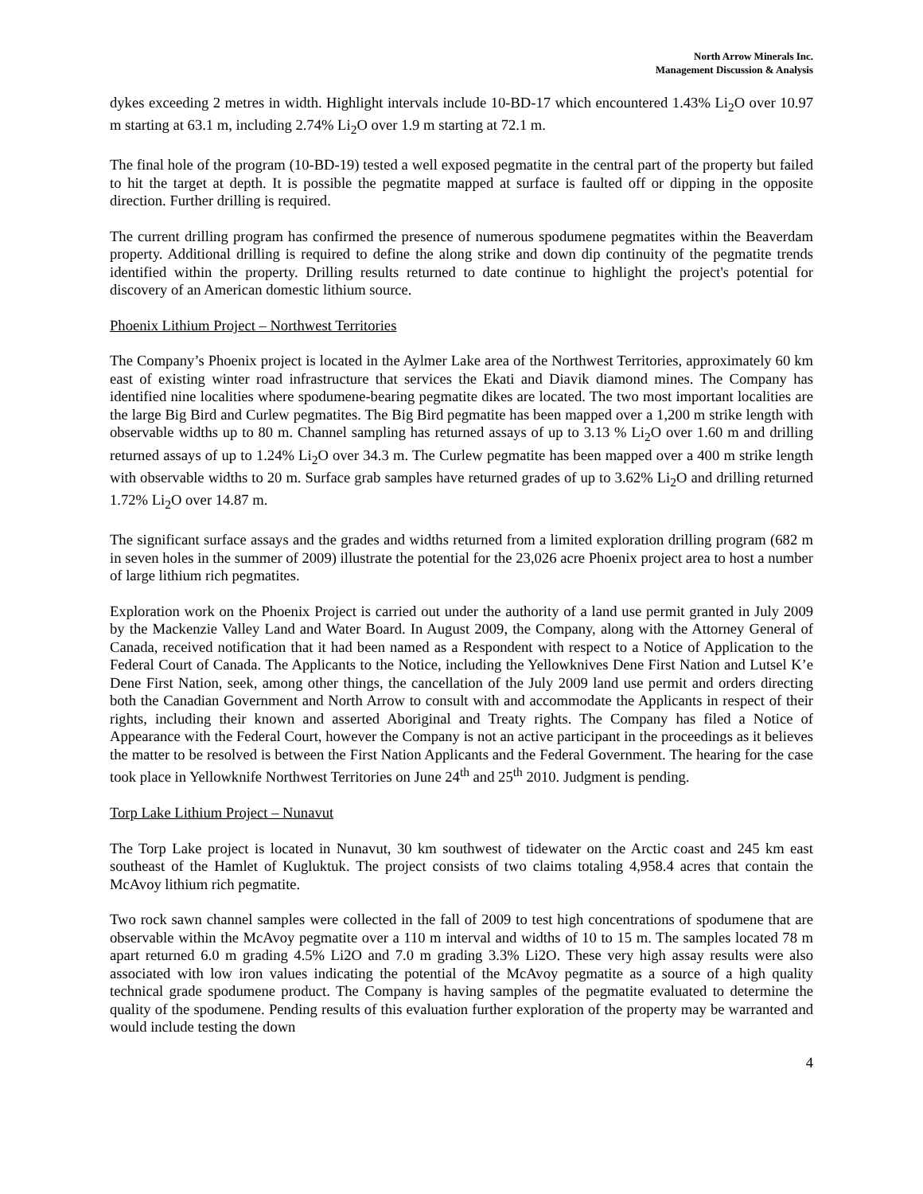North Arrow Minerals Inc.
Management Discussion & Analysis
dykes exceeding 2 metres in width. Highlight intervals include 10-BD-17 which encountered 1.43% Li<sub>2</sub>O over 10.97 m starting at 63.1 m, including 2.74% Li<sub>2</sub>O over 1.9 m starting at 72.1 m.
The final hole of the program (10-BD-19) tested a well exposed pegmatite in the central part of the property but failed to hit the target at depth. It is possible the pegmatite mapped at surface is faulted off or dipping in the opposite direction. Further drilling is required.
The current drilling program has confirmed the presence of numerous spodumene pegmatites within the Beaverdam property. Additional drilling is required to define the along strike and down dip continuity of the pegmatite trends identified within the property. Drilling results returned to date continue to highlight the project's potential for discovery of an American domestic lithium source.
Phoenix Lithium Project – Northwest Territories
The Company’s Phoenix project is located in the Aylmer Lake area of the Northwest Territories, approximately 60 km east of existing winter road infrastructure that services the Ekati and Diavik diamond mines. The Company has identified nine localities where spodumene-bearing pegmatite dikes are located. The two most important localities are the large Big Bird and Curlew pegmatites. The Big Bird pegmatite has been mapped over a 1,200 m strike length with observable widths up to 80 m. Channel sampling has returned assays of up to 3.13 % Li<sub>2</sub>O over 1.60 m and drilling returned assays of up to 1.24% Li<sub>2</sub>O over 34.3 m. The Curlew pegmatite has been mapped over a 400 m strike length with observable widths to 20 m. Surface grab samples have returned grades of up to 3.62% Li<sub>2</sub>O and drilling returned 1.72% Li<sub>2</sub>O over 14.87 m.
The significant surface assays and the grades and widths returned from a limited exploration drilling program (682 m in seven holes in the summer of 2009) illustrate the potential for the 23,026 acre Phoenix project area to host a number of large lithium rich pegmatites.
Exploration work on the Phoenix Project is carried out under the authority of a land use permit granted in July 2009 by the Mackenzie Valley Land and Water Board. In August 2009, the Company, along with the Attorney General of Canada, received notification that it had been named as a Respondent with respect to a Notice of Application to the Federal Court of Canada. The Applicants to the Notice, including the Yellowknives Dene First Nation and Lutsel K’e Dene First Nation, seek, among other things, the cancellation of the July 2009 land use permit and orders directing both the Canadian Government and North Arrow to consult with and accommodate the Applicants in respect of their rights, including their known and asserted Aboriginal and Treaty rights. The Company has filed a Notice of Appearance with the Federal Court, however the Company is not an active participant in the proceedings as it believes the matter to be resolved is between the First Nation Applicants and the Federal Government. The hearing for the case took place in Yellowknife Northwest Territories on June 24<sup>th</sup> and 25<sup>th</sup> 2010. Judgment is pending.
Torp Lake Lithium Project – Nunavut
The Torp Lake project is located in Nunavut, 30 km southwest of tidewater on the Arctic coast and 245 km east southeast of the Hamlet of Kugluktuk. The project consists of two claims totaling 4,958.4 acres that contain the McAvoy lithium rich pegmatite.
Two rock sawn channel samples were collected in the fall of 2009 to test high concentrations of spodumene that are observable within the McAvoy pegmatite over a 110 m interval and widths of 10 to 15 m. The samples located 78 m apart returned 6.0 m grading 4.5% Li2O and 7.0 m grading 3.3% Li2O. These very high assay results were also associated with low iron values indicating the potential of the McAvoy pegmatite as a source of a high quality technical grade spodumene product. The Company is having samples of the pegmatite evaluated to determine the quality of the spodumene. Pending results of this evaluation further exploration of the property may be warranted and would include testing the down
4